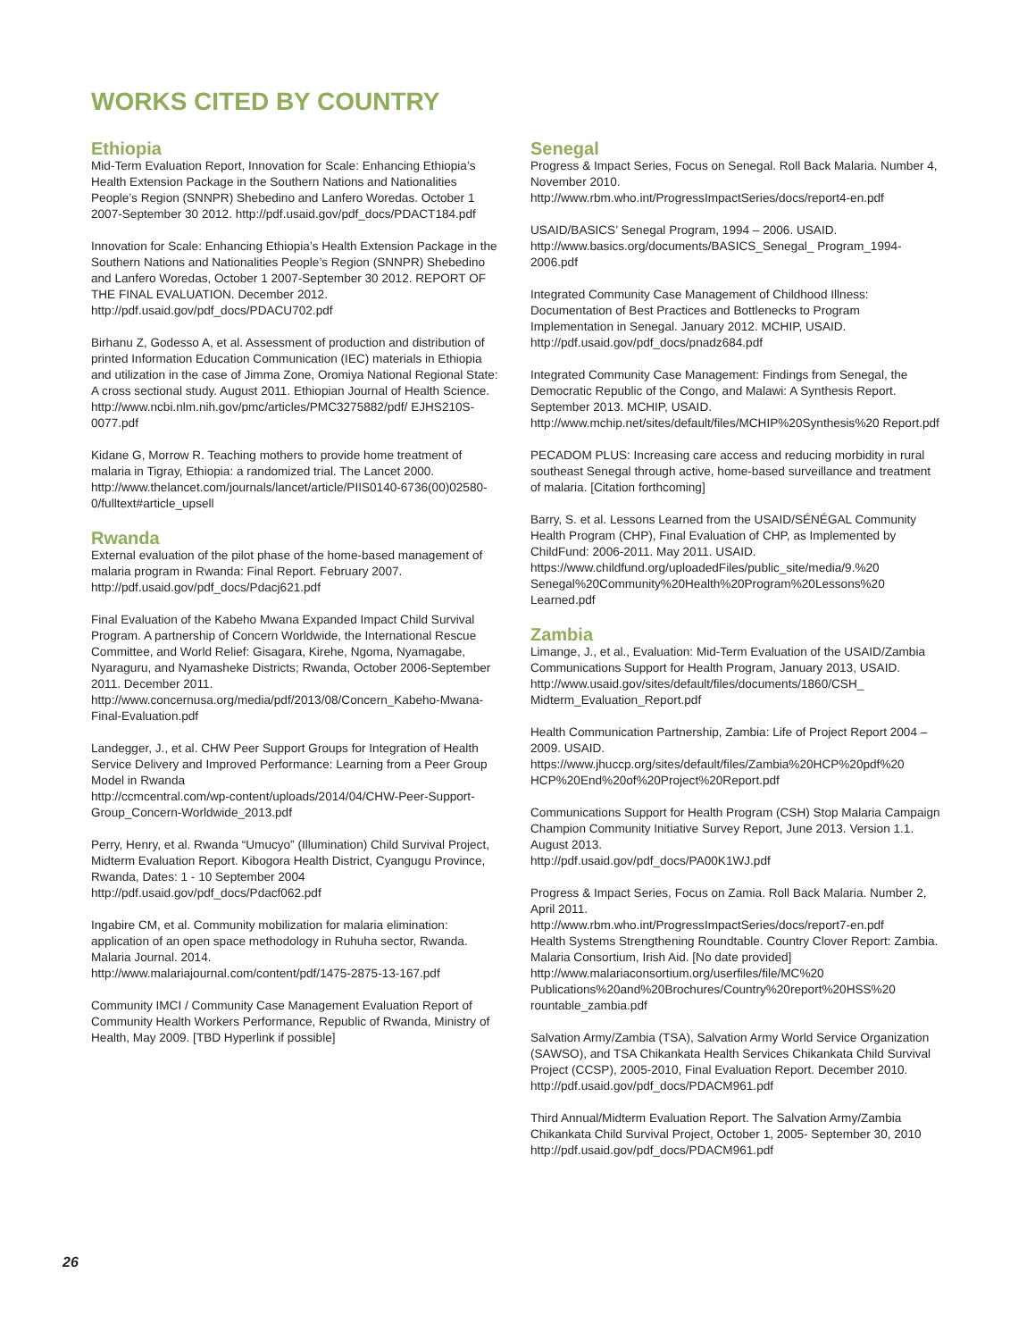WORKS CITED BY COUNTRY
Ethiopia
Mid-Term Evaluation Report, Innovation for Scale: Enhancing Ethiopia’s Health Extension Package in the Southern Nations and Nationalities People’s Region (SNNPR) Shebedino and Lanfero Woredas. October 1 2007-September 30 2012. http://pdf.usaid.gov/pdf_docs/PDACT184.pdf
Innovation for Scale: Enhancing Ethiopia’s Health Extension Package in the Southern Nations and Nationalities People’s Region (SNNPR) Shebedino and Lanfero Woredas, October 1 2007-September 30 2012. REPORT OF THE FINAL EVALUATION. December 2012.
http://pdf.usaid.gov/pdf_docs/PDACU702.pdf
Birhanu Z, Godesso A, et al. Assessment of production and distribution of printed Information Education Communication (IEC) materials in Ethiopia and utilization in the case of Jimma Zone, Oromiya National Regional State: A cross sectional study. August 2011. Ethiopian Journal of Health Science.
http://www.ncbi.nlm.nih.gov/pmc/articles/PMC3275882/pdf/ EJHS210S-0077.pdf
Kidane G, Morrow R. Teaching mothers to provide home treatment of malaria in Tigray, Ethiopia: a randomized trial. The Lancet 2000.
http://www.thelancet.com/journals/lancet/article/PIIS0140-6736(00)02580-0/fulltext#article_upsell
Rwanda
External evaluation of the pilot phase of the home-based management of malaria program in Rwanda: Final Report. February 2007.
http://pdf.usaid.gov/pdf_docs/Pdacj621.pdf
Final Evaluation of the Kabeho Mwana Expanded Impact Child Survival Program. A partnership of Concern Worldwide, the International Rescue Committee, and World Relief: Gisagara, Kirehe, Ngoma, Nyamagabe, Nyaraguru, and Nyamasheke Districts; Rwanda, October 2006-September 2011. December 2011.
http://www.concernusa.org/media/pdf/2013/08/Concern_Kabeho-Mwana-Final-Evaluation.pdf
Landegger, J., et al. CHW Peer Support Groups for Integration of Health Service Delivery and Improved Performance: Learning from a Peer Group Model in Rwanda
http://ccmcentral.com/wp-content/uploads/2014/04/CHW-Peer-Support-Group_Concern-Worldwide_2013.pdf
Perry, Henry, et al. Rwanda “Umucyo” (Illumination) Child Survival Project, Midterm Evaluation Report. Kibogora Health District, Cyangugu Province, Rwanda, Dates: 1 - 10 September 2004
http://pdf.usaid.gov/pdf_docs/Pdacf062.pdf
Ingabire CM, et al. Community mobilization for malaria elimination: application of an open space methodology in Ruhuha sector, Rwanda. Malaria Journal. 2014.
http://www.malariajournal.com/content/pdf/1475-2875-13-167.pdf
Community IMCI / Community Case Management Evaluation Report of Community Health Workers Performance, Republic of Rwanda, Ministry of Health, May 2009. [TBD Hyperlink if possible]
Senegal
Progress & Impact Series, Focus on Senegal. Roll Back Malaria. Number 4, November 2010.
http://www.rbm.who.int/ProgressImpactSeries/docs/report4-en.pdf
USAID/BASICS’ Senegal Program, 1994 – 2006. USAID.
http://www.basics.org/documents/BASICS_Senegal_ Program_1994-2006.pdf
Integrated Community Case Management of Childhood Illness: Documentation of Best Practices and Bottlenecks to Program Implementation in Senegal. January 2012. MCHIP, USAID.
http://pdf.usaid.gov/pdf_docs/pnadz684.pdf
Integrated Community Case Management: Findings from Senegal, the Democratic Republic of the Congo, and Malawi: A Synthesis Report. September 2013. MCHIP, USAID.
http://www.mchip.net/sites/default/files/MCHIP%20Synthesis%20 Report.pdf
PECADOM PLUS: Increasing care access and reducing morbidity in rural southeast Senegal through active, home-based surveillance and treatment of malaria. [Citation forthcoming]
Barry, S. et al. Lessons Learned from the USAID/SÉNÉGAL Community Health Program (CHP), Final Evaluation of CHP, as Implemented by ChildFund: 2006-2011. May 2011. USAID.
https://www.childfund.org/uploadedFiles/public_site/media/9.%20 Senegal%20Community%20Health%20Program%20Lessons%20 Learned.pdf
Zambia
Limange, J., et al., Evaluation: Mid-Term Evaluation of the USAID/Zambia Communications Support for Health Program, January 2013, USAID.
http://www.usaid.gov/sites/default/files/documents/1860/CSH_ Midterm_Evaluation_Report.pdf
Health Communication Partnership, Zambia: Life of Project Report 2004 – 2009. USAID.
https://www.jhuccp.org/sites/default/files/Zambia%20HCP%20pdf%20 HCP%20End%20of%20Project%20Report.pdf
Communications Support for Health Program (CSH) Stop Malaria Campaign Champion Community Initiative Survey Report, June 2013. Version 1.1. August 2013.
http://pdf.usaid.gov/pdf_docs/PA00K1WJ.pdf
Progress & Impact Series, Focus on Zamia. Roll Back Malaria. Number 2, April 2011.
http://www.rbm.who.int/ProgressImpactSeries/docs/report7-en.pdf
Health Systems Strengthening Roundtable. Country Clover Report: Zambia. Malaria Consortium, Irish Aid. [No date provided]
http://www.malariaconsortium.org/userfiles/file/MC%20 Publications%20and%20Brochures/Country%20report%20HSS%20 rountable_zambia.pdf
Salvation Army/Zambia (TSA), Salvation Army World Service Organization (SAWSO), and TSA Chikankata Health Services Chikankata Child Survival Project (CCSP), 2005-2010, Final Evaluation Report. December 2010.
http://pdf.usaid.gov/pdf_docs/PDACM961.pdf
Third Annual/Midterm Evaluation Report. The Salvation Army/Zambia Chikankata Child Survival Project, October 1, 2005- September 30, 2010
http://pdf.usaid.gov/pdf_docs/PDACM961.pdf
26